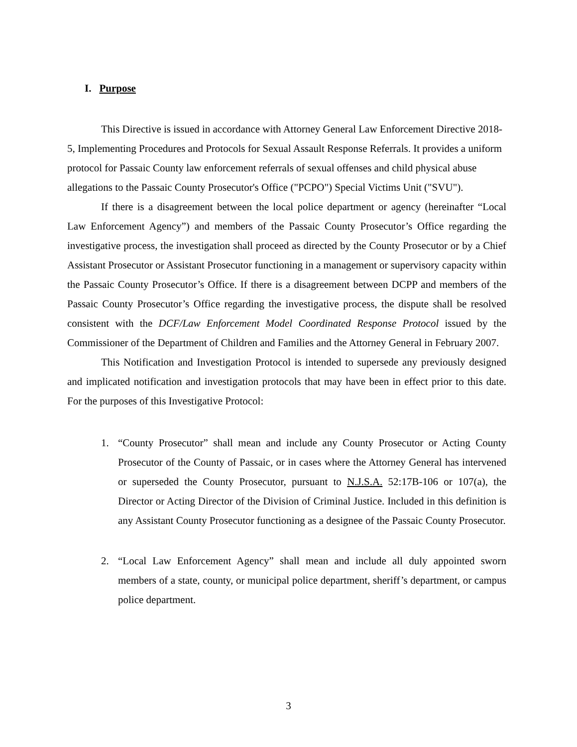I. Purpose
This Directive is issued in accordance with Attorney General Law Enforcement Directive 2018-5, Implementing Procedures and Protocols for Sexual Assault Response Referrals. It provides a uniform protocol for Passaic County law enforcement referrals of sexual offenses and child physical abuse allegations to the Passaic County Prosecutor's Office ("PCPO") Special Victims Unit ("SVU").
If there is a disagreement between the local police department or agency (hereinafter “Local Law Enforcement Agency”) and members of the Passaic County Prosecutor’s Office regarding the investigative process, the investigation shall proceed as directed by the County Prosecutor or by a Chief Assistant Prosecutor or Assistant Prosecutor functioning in a management or supervisory capacity within the Passaic County Prosecutor’s Office. If there is a disagreement between DCPP and members of the Passaic County Prosecutor’s Office regarding the investigative process, the dispute shall be resolved consistent with the DCF/Law Enforcement Model Coordinated Response Protocol issued by the Commissioner of the Department of Children and Families and the Attorney General in February 2007.
This Notification and Investigation Protocol is intended to supersede any previously designed and implicated notification and investigation protocols that may have been in effect prior to this date. For the purposes of this Investigative Protocol:
1. “County Prosecutor” shall mean and include any County Prosecutor or Acting County Prosecutor of the County of Passaic, or in cases where the Attorney General has intervened or superseded the County Prosecutor, pursuant to N.J.S.A. 52:17B-106 or 107(a), the Director or Acting Director of the Division of Criminal Justice. Included in this definition is any Assistant County Prosecutor functioning as a designee of the Passaic County Prosecutor.
2. “Local Law Enforcement Agency” shall mean and include all duly appointed sworn members of a state, county, or municipal police department, sheriff’s department, or campus police department.
3